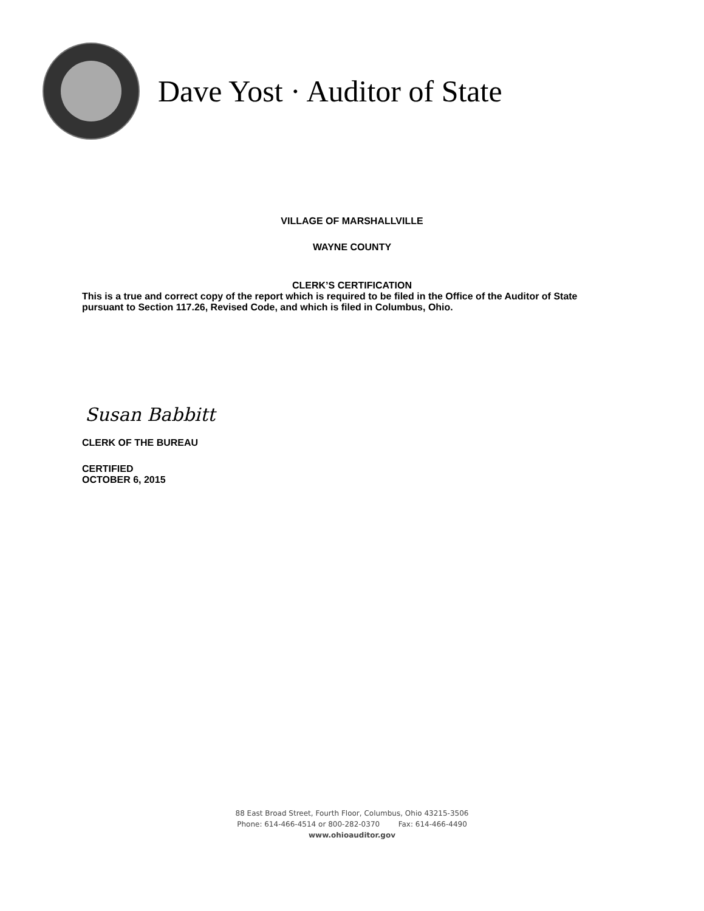Dave Yost · Auditor of State
VILLAGE OF MARSHALLVILLE
WAYNE COUNTY
CLERK’S CERTIFICATION
This is a true and correct copy of the report which is required to be filed in the Office of the Auditor of State pursuant to Section 117.26, Revised Code, and which is filed in Columbus, Ohio.
Susan Babbitt
CLERK OF THE BUREAU
CERTIFIED
OCTOBER 6, 2015
88 East Broad Street, Fourth Floor, Columbus, Ohio 43215-3506
Phone: 614-466-4514 or 800-282-0370 Fax: 614-466-4490
www.ohioauditor.gov